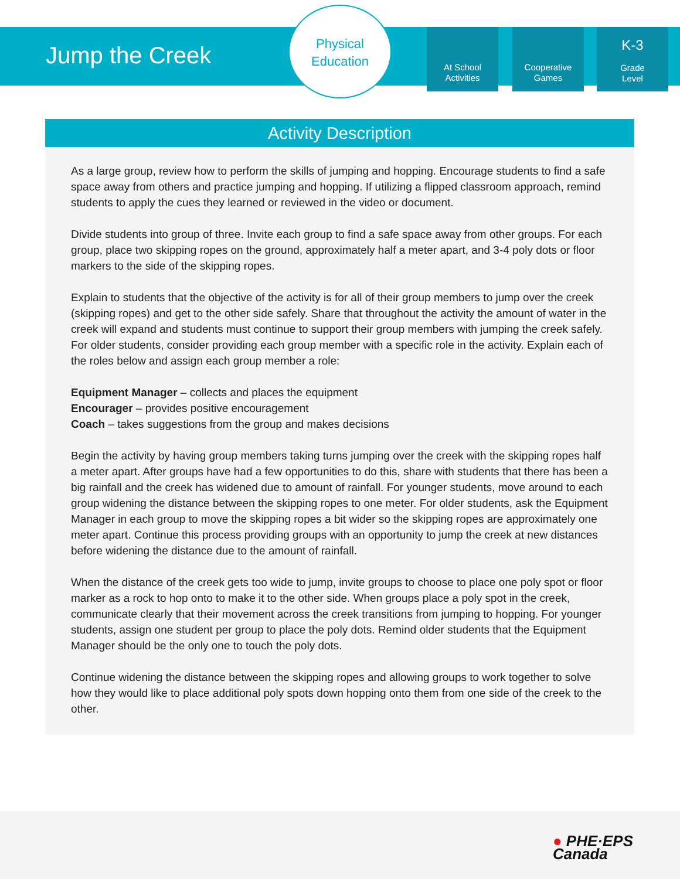Jump the Creek
Physical
Education
At School
Activities
Cooperative
Games
K-3
Grade
Level
Activity Description
As a large group, review how to perform the skills of jumping and hopping. Encourage students to find a safe space away from others and practice jumping and hopping. If utilizing a flipped classroom approach, remind students to apply the cues they learned or reviewed in the video or document.
Divide students into group of three. Invite each group to find a safe space away from other groups. For each group, place two skipping ropes on the ground, approximately half a meter apart, and 3-4 poly dots or floor markers to the side of the skipping ropes.
Explain to students that the objective of the activity is for all of their group members to jump over the creek (skipping ropes) and get to the other side safely. Share that throughout the activity the amount of water in the creek will expand and students must continue to support their group members with jumping the creek safely. For older students, consider providing each group member with a specific role in the activity. Explain each of the roles below and assign each group member a role:
Equipment Manager – collects and places the equipment
Encourager – provides positive encouragement
Coach – takes suggestions from the group and makes decisions
Begin the activity by having group members taking turns jumping over the creek with the skipping ropes half a meter apart. After groups have had a few opportunities to do this, share with students that there has been a big rainfall and the creek has widened due to amount of rainfall. For younger students, move around to each group widening the distance between the skipping ropes to one meter. For older students, ask the Equipment Manager in each group to move the skipping ropes a bit wider so the skipping ropes are approximately one meter apart. Continue this process providing groups with an opportunity to jump the creek at new distances before widening the distance due to the amount of rainfall.
When the distance of the creek gets too wide to jump, invite groups to choose to place one poly spot or floor marker as a rock to hop onto to make it to the other side. When groups place a poly spot in the creek, communicate clearly that their movement across the creek transitions from jumping to hopping. For younger students, assign one student per group to place the poly dots. Remind older students that the Equipment Manager should be the only one to touch the poly dots.
Continue widening the distance between the skipping ropes and allowing groups to work together to solve how they would like to place additional poly spots down hopping onto them from one side of the creek to the other.
● PHE·EPS
Canada